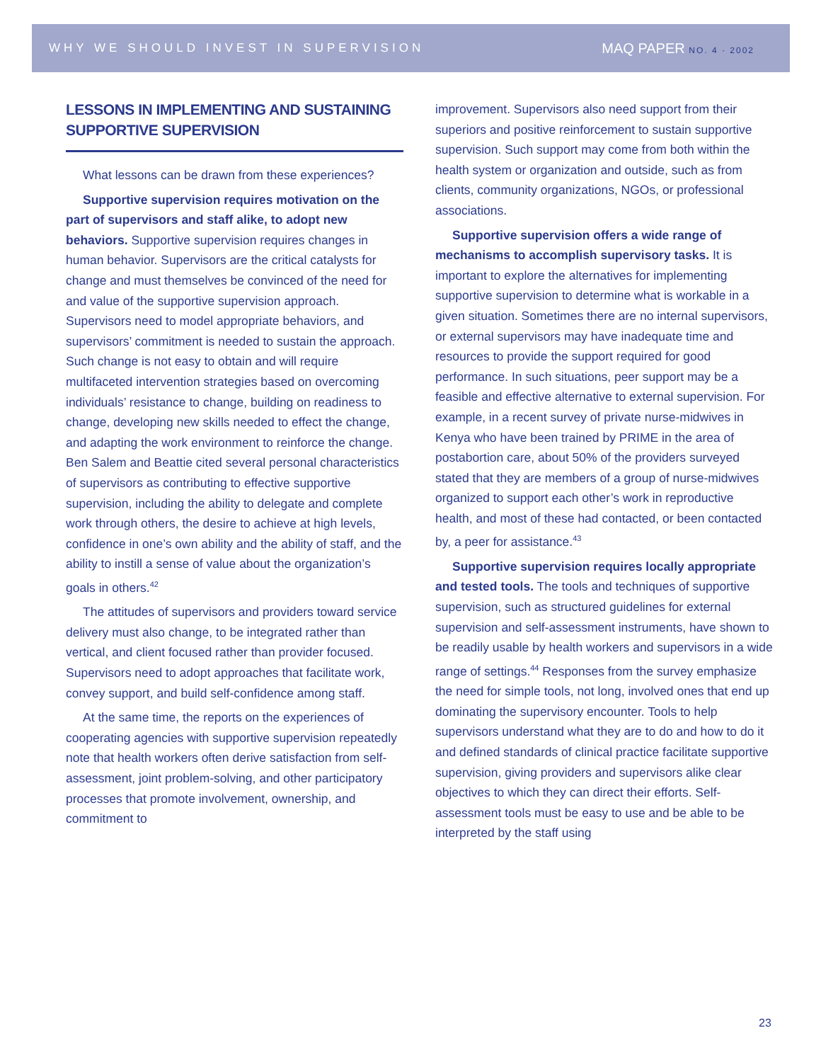WHY WE SHOULD INVEST IN SUPERVISION MAQ PAPER NO. 4 · 2002
LESSONS IN IMPLEMENTING AND SUSTAINING SUPPORTIVE SUPERVISION
What lessons can be drawn from these experiences?
Supportive supervision requires motivation on the part of supervisors and staff alike, to adopt new behaviors. Supportive supervision requires changes in human behavior. Supervisors are the critical catalysts for change and must themselves be convinced of the need for and value of the supportive supervision approach. Supervisors need to model appropriate behaviors, and supervisors’ commitment is needed to sustain the approach. Such change is not easy to obtain and will require multifaceted intervention strategies based on overcoming individuals’ resistance to change, building on readiness to change, developing new skills needed to effect the change, and adapting the work environment to reinforce the change. Ben Salem and Beattie cited several personal characteristics of supervisors as contributing to effective supportive supervision, including the ability to delegate and complete work through others, the desire to achieve at high levels, confidence in one’s own ability and the ability of staff, and the ability to instill a sense of value about the organization’s goals in others.<sup>42</sup>
The attitudes of supervisors and providers toward service delivery must also change, to be integrated rather than vertical, and client focused rather than provider focused. Supervisors need to adopt approaches that facilitate work, convey support, and build self-confidence among staff.
At the same time, the reports on the experiences of cooperating agencies with supportive supervision repeatedly note that health workers often derive satisfaction from self-assessment, joint problem-solving, and other participatory processes that promote involvement, ownership, and commitment to
improvement. Supervisors also need support from their superiors and positive reinforcement to sustain supportive supervision. Such support may come from both within the health system or organization and outside, such as from clients, community organizations, NGOs, or professional associations.
Supportive supervision offers a wide range of mechanisms to accomplish supervisory tasks. It is important to explore the alternatives for implementing supportive supervision to determine what is workable in a given situation. Sometimes there are no internal supervisors, or external supervisors may have inadequate time and resources to provide the support required for good performance. In such situations, peer support may be a feasible and effective alternative to external supervision. For example, in a recent survey of private nurse-midwives in Kenya who have been trained by PRIME in the area of postabortion care, about 50% of the providers surveyed stated that they are members of a group of nurse-midwives organized to support each other’s work in reproductive health, and most of these had contacted, or been contacted by, a peer for assistance.<sup>43</sup>
Supportive supervision requires locally appropriate and tested tools. The tools and techniques of supportive supervision, such as structured guidelines for external supervision and self-assessment instruments, have shown to be readily usable by health workers and supervisors in a wide range of settings.<sup>44</sup> Responses from the survey emphasize the need for simple tools, not long, involved ones that end up dominating the supervisory encounter. Tools to help supervisors understand what they are to do and how to do it and defined standards of clinical practice facilitate supportive supervision, giving providers and supervisors alike clear objectives to which they can direct their efforts. Self-assessment tools must be easy to use and be able to be interpreted by the staff using
23